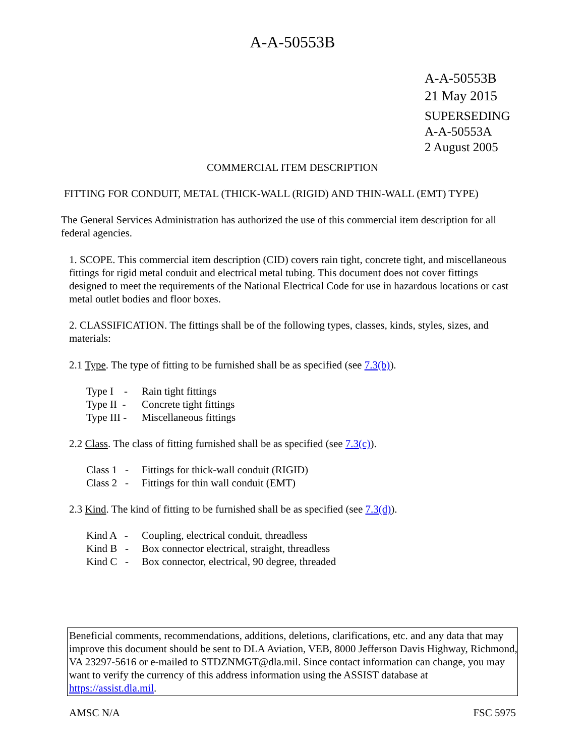A-A-50553B
A-A-50553B
21 May 2015
SUPERSEDING
A-A-50553A
2 August 2005
COMMERCIAL ITEM DESCRIPTION
FITTING FOR CONDUIT, METAL (THICK-WALL (RIGID) AND THIN-WALL (EMT) TYPE)
The General Services Administration has authorized the use of this commercial item description for all federal agencies.
1. SCOPE. This commercial item description (CID) covers rain tight, concrete tight, and miscellaneous fittings for rigid metal conduit and electrical metal tubing. This document does not cover fittings designed to meet the requirements of the National Electrical Code for use in hazardous locations or cast metal outlet bodies and floor boxes.
2. CLASSIFICATION. The fittings shall be of the following types, classes, kinds, styles, sizes, and materials:
2.1 Type. The type of fitting to be furnished shall be as specified (see 7.3(b)).
Type I - Rain tight fittings
Type II - Concrete tight fittings
Type III - Miscellaneous fittings
2.2 Class. The class of fitting furnished shall be as specified (see 7.3(c)).
Class 1 - Fittings for thick-wall conduit (RIGID)
Class 2 - Fittings for thin wall conduit (EMT)
2.3 Kind. The kind of fitting to be furnished shall be as specified (see 7.3(d)).
Kind A - Coupling, electrical conduit, threadless
Kind B - Box connector electrical, straight, threadless
Kind C - Box connector, electrical, 90 degree, threaded
Beneficial comments, recommendations, additions, deletions, clarifications, etc. and any data that may improve this document should be sent to DLA Aviation, VEB, 8000 Jefferson Davis Highway, Richmond, VA 23297-5616 or e-mailed to STDZNMGT@dla.mil. Since contact information can change, you may want to verify the currency of this address information using the ASSIST database at https://assist.dla.mil.
AMSC N/A FSC 5975